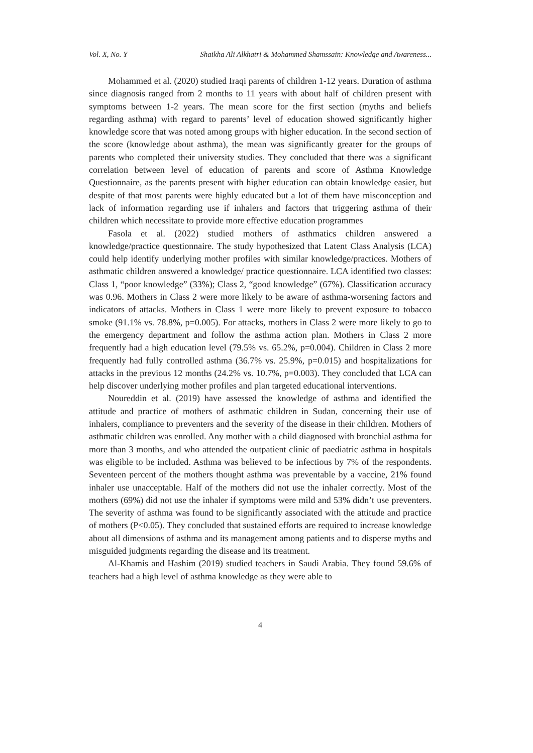Vol. X, No. Y Shaikha Ali Alkhatri & Mohammed Shamssain: Knowledge and Awareness...
Mohammed et al. (2020) studied Iraqi parents of children 1-12 years. Duration of asthma since diagnosis ranged from 2 months to 11 years with about half of children present with symptoms between 1-2 years. The mean score for the first section (myths and beliefs regarding asthma) with regard to parents’ level of education showed significantly higher knowledge score that was noted among groups with higher education. In the second section of the score (knowledge about asthma), the mean was significantly greater for the groups of parents who completed their university studies. They concluded that there was a significant correlation between level of education of parents and score of Asthma Knowledge Questionnaire, as the parents present with higher education can obtain knowledge easier, but despite of that most parents were highly educated but a lot of them have misconception and lack of information regarding use if inhalers and factors that triggering asthma of their children which necessitate to provide more effective education programmes
Fasola et al. (2022) studied mothers of asthmatics children answered a knowledge/practice questionnaire. The study hypothesized that Latent Class Analysis (LCA) could help identify underlying mother profiles with similar knowledge/practices. Mothers of asthmatic children answered a knowledge/ practice questionnaire. LCA identified two classes: Class 1, “poor knowledge” (33%); Class 2, “good knowledge” (67%). Classification accuracy was 0.96. Mothers in Class 2 were more likely to be aware of asthma-worsening factors and indicators of attacks. Mothers in Class 1 were more likely to prevent exposure to tobacco smoke (91.1% vs. 78.8%, p=0.005). For attacks, mothers in Class 2 were more likely to go to the emergency department and follow the asthma action plan. Mothers in Class 2 more frequently had a high education level (79.5% vs. 65.2%, p=0.004). Children in Class 2 more frequently had fully controlled asthma (36.7% vs. 25.9%, p=0.015) and hospitalizations for attacks in the previous 12 months (24.2% vs. 10.7%, p=0.003). They concluded that LCA can help discover underlying mother profiles and plan targeted educational interventions.
Noureddin et al. (2019) have assessed the knowledge of asthma and identified the attitude and practice of mothers of asthmatic children in Sudan, concerning their use of inhalers, compliance to preventers and the severity of the disease in their children. Mothers of asthmatic children was enrolled. Any mother with a child diagnosed with bronchial asthma for more than 3 months, and who attended the outpatient clinic of paediatric asthma in hospitals was eligible to be included. Asthma was believed to be infectious by 7% of the respondents. Seventeen percent of the mothers thought asthma was preventable by a vaccine, 21% found inhaler use unacceptable. Half of the mothers did not use the inhaler correctly. Most of the mothers (69%) did not use the inhaler if symptoms were mild and 53% didn’t use preventers. The severity of asthma was found to be significantly associated with the attitude and practice of mothers (P<0.05). They concluded that sustained efforts are required to increase knowledge about all dimensions of asthma and its management among patients and to disperse myths and misguided judgments regarding the disease and its treatment.
Al-Khamis and Hashim (2019) studied teachers in Saudi Arabia. They found 59.6% of teachers had a high level of asthma knowledge as they were able to
4